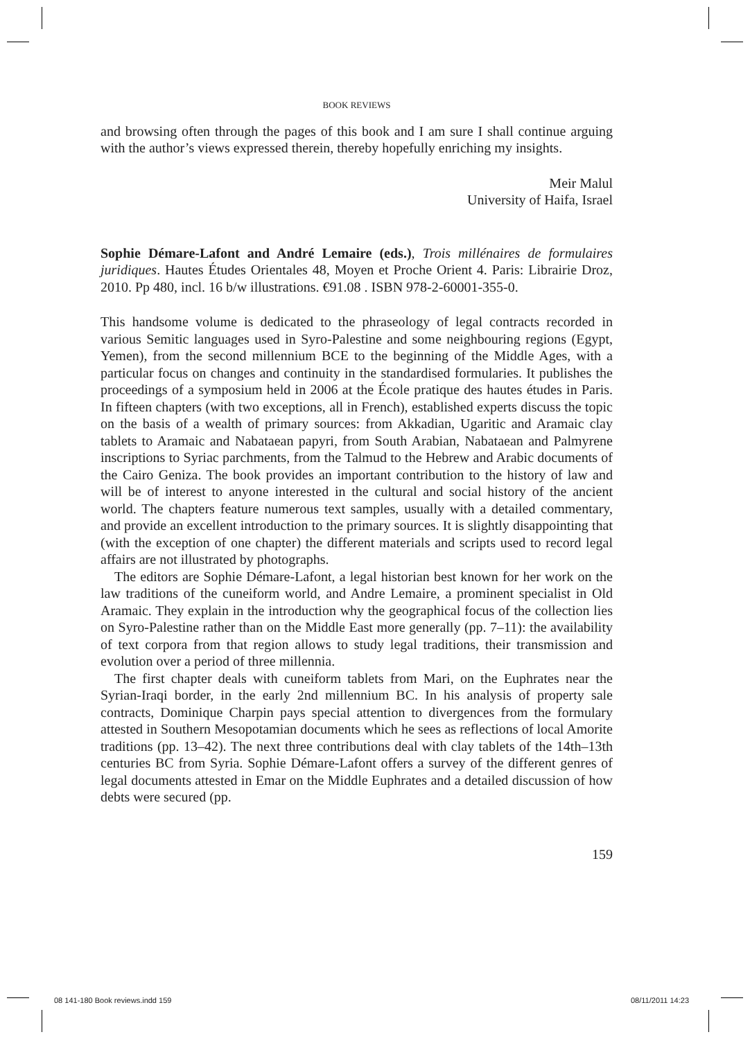BOOK REVIEWS
and browsing often through the pages of this book and I am sure I shall continue arguing with the author’s views expressed therein, thereby hopefully enriching my insights.
Meir Malul
University of Haifa, Israel
Sophie Démare-Lafont and André Lemaire (eds.), Trois millénaires de formulaires juridiques. Hautes Études Orientales 48, Moyen et Proche Orient 4. Paris: Librairie Droz, 2010. Pp 480, incl. 16 b/w illustrations. €91.08 . ISBN 978-2-60001-355-0.
This handsome volume is dedicated to the phraseology of legal contracts recorded in various Semitic languages used in Syro-Palestine and some neighbouring regions (Egypt, Yemen), from the second millennium BCE to the beginning of the Middle Ages, with a particular focus on changes and continuity in the standardised formularies. It publishes the proceedings of a symposium held in 2006 at the École pratique des hautes études in Paris. In fifteen chapters (with two exceptions, all in French), established experts discuss the topic on the basis of a wealth of primary sources: from Akkadian, Ugaritic and Aramaic clay tablets to Aramaic and Nabataean papyri, from South Arabian, Nabataean and Palmyrene inscriptions to Syriac parchments, from the Talmud to the Hebrew and Arabic documents of the Cairo Geniza. The book provides an important contribution to the history of law and will be of interest to anyone interested in the cultural and social history of the ancient world. The chapters feature numerous text samples, usually with a detailed commentary, and provide an excellent introduction to the primary sources. It is slightly disappointing that (with the exception of one chapter) the different materials and scripts used to record legal affairs are not illustrated by photographs.
The editors are Sophie Démare-Lafont, a legal historian best known for her work on the law traditions of the cuneiform world, and Andre Lemaire, a prominent specialist in Old Aramaic. They explain in the introduction why the geographical focus of the collection lies on Syro-Palestine rather than on the Middle East more generally (pp. 7–11): the availability of text corpora from that region allows to study legal traditions, their transmission and evolution over a period of three millennia.
The first chapter deals with cuneiform tablets from Mari, on the Euphrates near the Syrian-Iraqi border, in the early 2nd millennium BC. In his analysis of property sale contracts, Dominique Charpin pays special attention to divergences from the formulary attested in Southern Mesopotamian documents which he sees as reflections of local Amorite traditions (pp. 13–42). The next three contributions deal with clay tablets of the 14th–13th centuries BC from Syria. Sophie Démare-Lafont offers a survey of the different genres of legal documents attested in Emar on the Middle Euphrates and a detailed discussion of how debts were secured (pp.
159
08 141-180 Book reviews.indd 159
08/11/2011 14:23